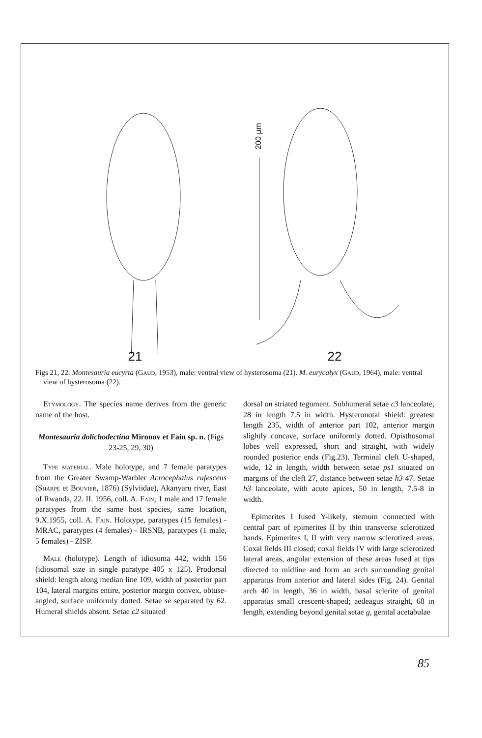200 µm
21 22
Figs 21, 22. Montesauria eucyrta (Gaud, 1953), male: ventral view of hysterosoma (21). M. eurycalyx (Gaud, 1964), male: ventral view of hysterosoma (22).
Etymology. The species name derives from the generic name of the host.
Montesauria dolichodectina Mironov et Fain sp. n. (Figs 23-25, 29, 30)
Type material. Male holotype, and 7 female paratypes from the Greater Swamp-Warbler Acrocephalus rufescens (Sharpe et Bouvier, 1876) (Sylviidae), Akanyaru river, East of Rwanda, 22. II. 1956, coll. A. Fain; 1 male and 17 female paratypes from the same host species, same location, 9.X.1955, coll. A. Fain. Holotype, paratypes (15 females) - MRAC, paratypes (4 females) - IRSNB, paratypes (1 male, 5 females) - ZISP.
Male (holotype). Length of idiosoma 442, width 156 (idiosomal size in single paratype 405 x 125). Prodorsal shield: length along median line 109, width of posterior part 104, lateral margins entire, posterior margin convex, obtuse-angled, surface uniformly dotted. Setae se separated by 62. Humeral shields absent. Setae c2 situated
dorsal on striated tegument. Subhumeral setae c3 lanceolate, 28 in length 7.5 in width. Hysteronotal shield: greatest length 235, width of anterior part 102, anterior margin slightly concave, surface uniformly dotted. Opisthosomal lobes well expressed, short and straight, with widely rounded posterior ends (Fig.23). Terminal cleft U-shaped, wide, 12 in length, width between setae ps1 situated on margins of the cleft 27, distance between setae h3 47. Setae h3 lanceolate, with acute apices, 50 in length, 7.5-8 in width.
Epimerites I fused Y-likely, sternum connected with central part of epimerites II by thin transverse sclerotized bands. Epimerites I, II with very narrow sclerotized areas. Coxal fields III closed; coxal fields IV with large sclerotized lateral areas, angular extension of these areas fused at tips directed to midline and form an arch surrounding genital apparatus from anterior and lateral sides (Fig. 24). Genital arch 40 in length, 36 in width, basal sclerite of genital apparatus small crescent-shaped; aedeagus straight, 68 in length, extending beyond genital setae g, genital acetabulae
85